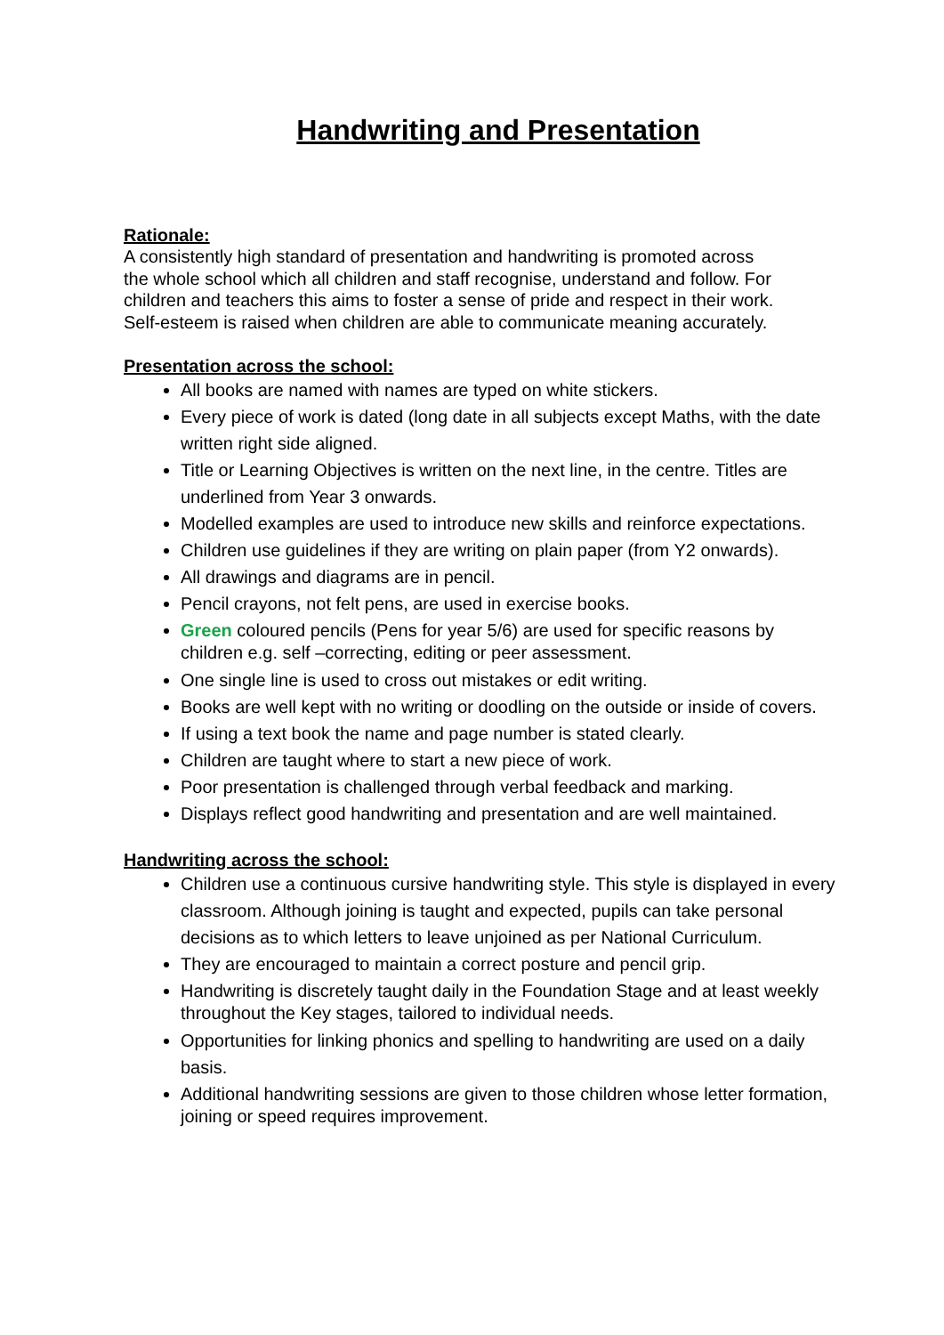Handwriting and Presentation
Rationale:
A consistently high standard of presentation and handwriting is promoted across the whole school which all children and staff recognise, understand and follow. For children and teachers this aims to foster a sense of pride and respect in their work. Self-esteem is raised when children are able to communicate meaning accurately.
Presentation across the school:
All books are named with names are typed on white stickers.
Every piece of work is dated (long date in all subjects except Maths, with the date written right side aligned.
Title or Learning Objectives is written on the next line, in the centre. Titles are underlined from Year 3 onwards.
Modelled examples are used to introduce new skills and reinforce expectations.
Children use guidelines if they are writing on plain paper (from Y2 onwards).
All drawings and diagrams are in pencil.
Pencil crayons, not felt pens, are used in exercise books.
Green coloured pencils (Pens for year 5/6) are used for specific reasons by children e.g. self –correcting, editing or peer assessment.
One single line is used to cross out mistakes or edit writing.
Books are well kept with no writing or doodling on the outside or inside of covers.
If using a text book the name and page number is stated clearly.
Children are taught where to start a new piece of work.
Poor presentation is challenged through verbal feedback and marking.
Displays reflect good handwriting and presentation and are well maintained.
Handwriting across the school:
Children use a continuous cursive handwriting style. This style is displayed in every classroom. Although joining is taught and expected, pupils can take personal decisions as to which letters to leave unjoined as per National Curriculum.
They are encouraged to maintain a correct posture and pencil grip.
Handwriting is discretely taught daily in the Foundation Stage and at least weekly throughout the Key stages, tailored to individual needs.
Opportunities for linking phonics and spelling to handwriting are used on a daily basis.
Additional handwriting sessions are given to those children whose letter formation, joining or speed requires improvement.